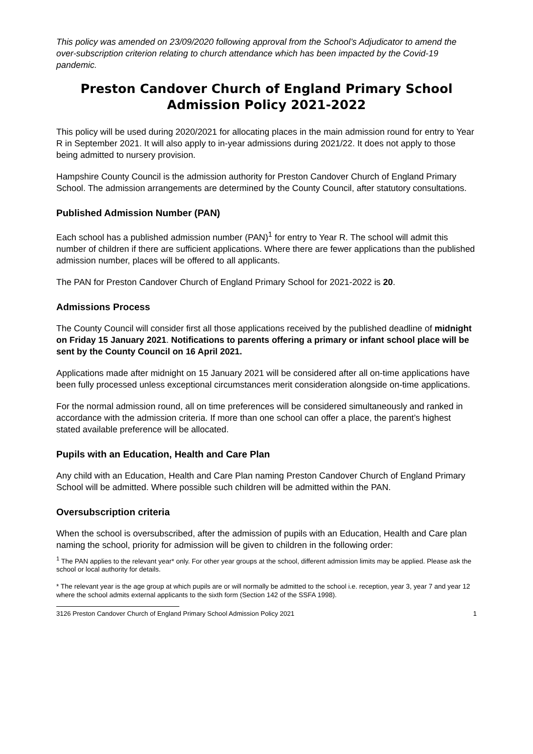This policy was amended on 23/09/2020 following approval from the School’s Adjudicator to amend the over-subscription criterion relating to church attendance which has been impacted by the Covid-19 pandemic.
Preston Candover Church of England Primary School
Admission Policy 2021-2022
This policy will be used during 2020/2021 for allocating places in the main admission round for entry to Year R in September 2021. It will also apply to in-year admissions during 2021/22. It does not apply to those being admitted to nursery provision.
Hampshire County Council is the admission authority for Preston Candover Church of England Primary School. The admission arrangements are determined by the County Council, after statutory consultations.
Published Admission Number (PAN)
Each school has a published admission number (PAN)<sup>1</sup> for entry to Year R. The school will admit this number of children if there are sufficient applications. Where there are fewer applications than the published admission number, places will be offered to all applicants.
The PAN for Preston Candover Church of England Primary School for 2021-2022 is 20.
Admissions Process
The County Council will consider first all those applications received by the published deadline of midnight on Friday 15 January 2021. Notifications to parents offering a primary or infant school place will be sent by the County Council on 16 April 2021.
Applications made after midnight on 15 January 2021 will be considered after all on-time applications have been fully processed unless exceptional circumstances merit consideration alongside on-time applications.
For the normal admission round, all on time preferences will be considered simultaneously and ranked in accordance with the admission criteria. If more than one school can offer a place, the parent’s highest stated available preference will be allocated.
Pupils with an Education, Health and Care Plan
Any child with an Education, Health and Care Plan naming Preston Candover Church of England Primary School will be admitted. Where possible such children will be admitted within the PAN.
Oversubscription criteria
When the school is oversubscribed, after the admission of pupils with an Education, Health and Care plan naming the school, priority for admission will be given to children in the following order:
<sup>1</sup> The PAN applies to the relevant year* only. For other year groups at the school, different admission limits may be applied. Please ask the school or local authority for details.
* The relevant year is the age group at which pupils are or will normally be admitted to the school i.e. reception, year 3, year 7 and year 12 where the school admits external applicants to the sixth form (Section 142 of the SSFA 1998).
3126 Preston Candover Church of England Primary School Admission Policy 2021 1